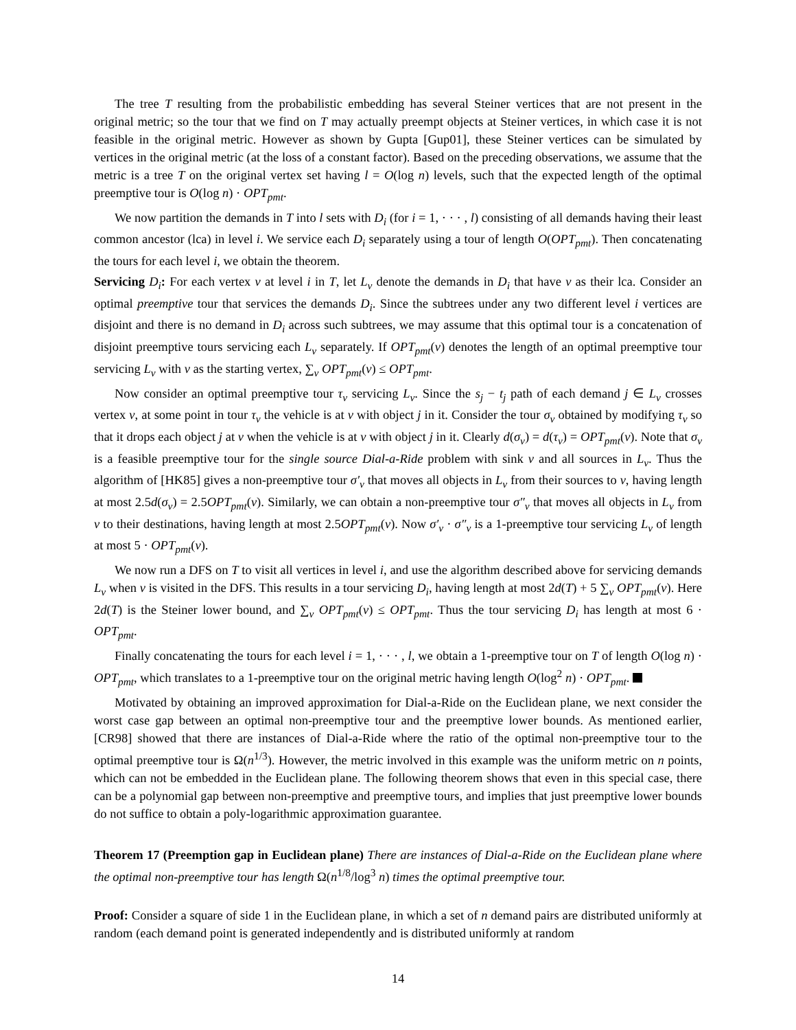The tree T resulting from the probabilistic embedding has several Steiner vertices that are not present in the original metric; so the tour that we find on T may actually preempt objects at Steiner vertices, in which case it is not feasible in the original metric. However as shown by Gupta [Gup01], these Steiner vertices can be simulated by vertices in the original metric (at the loss of a constant factor). Based on the preceding observations, we assume that the metric is a tree T on the original vertex set having l = O(log n) levels, such that the expected length of the optimal preemptive tour is O(log n) · OPT<sub>pmt</sub>.
We now partition the demands in T into l sets with D<sub>i</sub> (for i = 1, · · · , l) consisting of all demands having their least common ancestor (lca) in level i. We service each D<sub>i</sub> separately using a tour of length O(OPT<sub>pmt</sub>). Then concatenating the tours for each level i, we obtain the theorem.
Servicing D<sub>i</sub>: For each vertex v at level i in T, let L<sub>v</sub> denote the demands in D<sub>i</sub> that have v as their lca. Consider an optimal preemptive tour that services the demands D<sub>i</sub>. Since the subtrees under any two different level i vertices are disjoint and there is no demand in D<sub>i</sub> across such subtrees, we may assume that this optimal tour is a concatenation of disjoint preemptive tours servicing each L<sub>v</sub> separately. If OPT<sub>pmt</sub>(v) denotes the length of an optimal preemptive tour servicing L<sub>v</sub> with v as the starting vertex, ∑<sub>v</sub> OPT<sub>pmt</sub>(v) ≤ OPT<sub>pmt</sub>.
Now consider an optimal preemptive tour τ<sub>v</sub> servicing L<sub>v</sub>. Since the s<sub>j</sub> − t<sub>j</sub> path of each demand j ∈ L<sub>v</sub> crosses vertex v, at some point in tour τ<sub>v</sub> the vehicle is at v with object j in it. Consider the tour σ<sub>v</sub> obtained by modifying τ<sub>v</sub> so that it drops each object j at v when the vehicle is at v with object j in it. Clearly d(σ<sub>v</sub>) = d(τ<sub>v</sub>) = OPT<sub>pmt</sub>(v). Note that σ<sub>v</sub> is a feasible preemptive tour for the single source Dial-a-Ride problem with sink v and all sources in L<sub>v</sub>. Thus the algorithm of [HK85] gives a non-preemptive tour σ′<sub>v</sub> that moves all objects in L<sub>v</sub> from their sources to v, having length at most 2.5d(σ<sub>v</sub>) = 2.5OPT<sub>pmt</sub>(v). Similarly, we can obtain a non-preemptive tour σ″<sub>v</sub> that moves all objects in L<sub>v</sub> from v to their destinations, having length at most 2.5OPT<sub>pmt</sub>(v). Now σ′<sub>v</sub> · σ″<sub>v</sub> is a 1-preemptive tour servicing L<sub>v</sub> of length at most 5 · OPT<sub>pmt</sub>(v).
We now run a DFS on T to visit all vertices in level i, and use the algorithm described above for servicing demands L<sub>v</sub> when v is visited in the DFS. This results in a tour servicing D<sub>i</sub>, having length at most 2d(T) + 5 ∑<sub>v</sub> OPT<sub>pmt</sub>(v). Here 2d(T) is the Steiner lower bound, and ∑<sub>v</sub> OPT<sub>pmt</sub>(v) ≤ OPT<sub>pmt</sub>. Thus the tour servicing D<sub>i</sub> has length at most 6 · OPT<sub>pmt</sub>.
Finally concatenating the tours for each level i = 1, · · · , l, we obtain a 1-preemptive tour on T of length O(log n) · OPT<sub>pmt</sub>, which translates to a 1-preemptive tour on the original metric having length O(log<sup>2</sup> n) · OPT<sub>pmt</sub>.
Motivated by obtaining an improved approximation for Dial-a-Ride on the Euclidean plane, we next consider the worst case gap between an optimal non-preemptive tour and the preemptive lower bounds. As mentioned earlier, [CR98] showed that there are instances of Dial-a-Ride where the ratio of the optimal non-preemptive tour to the optimal preemptive tour is Ω(n<sup>1/3</sup>). However, the metric involved in this example was the uniform metric on n points, which can not be embedded in the Euclidean plane. The following theorem shows that even in this special case, there can be a polynomial gap between non-preemptive and preemptive tours, and implies that just preemptive lower bounds do not suffice to obtain a poly-logarithmic approximation guarantee.
Theorem 17 (Preemption gap in Euclidean plane) There are instances of Dial-a-Ride on the Euclidean plane where the optimal non-preemptive tour has length Ω(n<sup>1/8</sup>/log<sup>3</sup> n) times the optimal preemptive tour.
Proof: Consider a square of side 1 in the Euclidean plane, in which a set of n demand pairs are distributed uniformly at random (each demand point is generated independently and is distributed uniformly at random
14